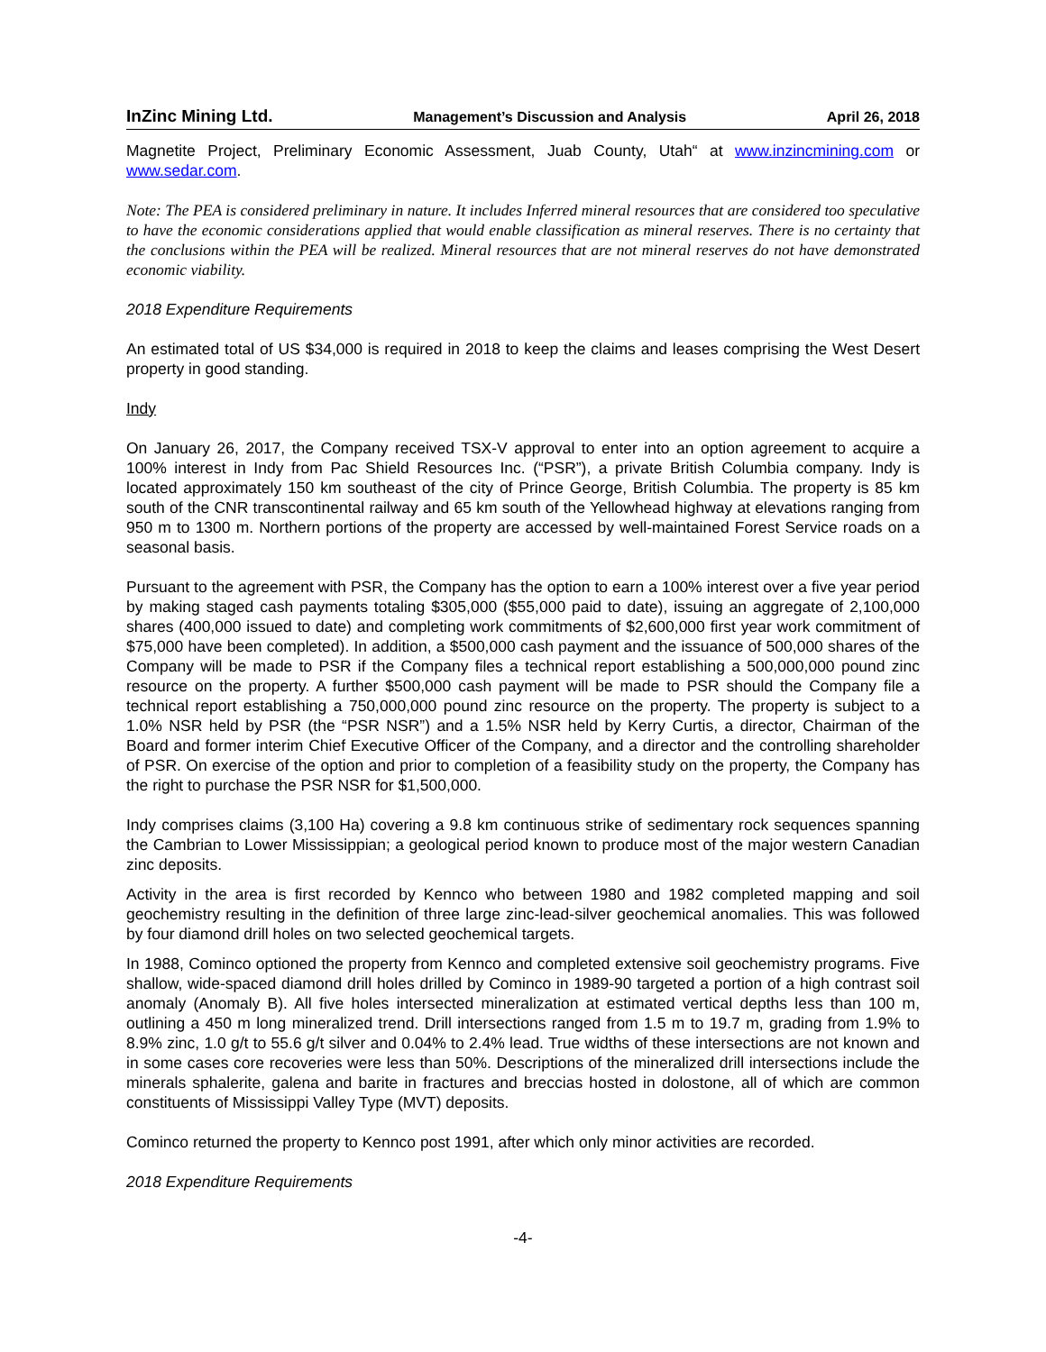InZinc Mining Ltd. Management’s Discussion and Analysis April 26, 2018
Magnetite Project, Preliminary Economic Assessment, Juab County, Utah“ at www.inzincmining.com or www.sedar.com.
Note: The PEA is considered preliminary in nature. It includes Inferred mineral resources that are considered too speculative to have the economic considerations applied that would enable classification as mineral reserves. There is no certainty that the conclusions within the PEA will be realized. Mineral resources that are not mineral reserves do not have demonstrated economic viability.
2018 Expenditure Requirements
An estimated total of US $34,000 is required in 2018 to keep the claims and leases comprising the West Desert property in good standing.
Indy
On January 26, 2017, the Company received TSX-V approval to enter into an option agreement to acquire a 100% interest in Indy from Pac Shield Resources Inc. (“PSR”), a private British Columbia company. Indy is located approximately 150 km southeast of the city of Prince George, British Columbia. The property is 85 km south of the CNR transcontinental railway and 65 km south of the Yellowhead highway at elevations ranging from 950 m to 1300 m. Northern portions of the property are accessed by well-maintained Forest Service roads on a seasonal basis.
Pursuant to the agreement with PSR, the Company has the option to earn a 100% interest over a five year period by making staged cash payments totaling $305,000 ($55,000 paid to date), issuing an aggregate of 2,100,000 shares (400,000 issued to date) and completing work commitments of $2,600,000 first year work commitment of $75,000 have been completed). In addition, a $500,000 cash payment and the issuance of 500,000 shares of the Company will be made to PSR if the Company files a technical report establishing a 500,000,000 pound zinc resource on the property. A further $500,000 cash payment will be made to PSR should the Company file a technical report establishing a 750,000,000 pound zinc resource on the property. The property is subject to a 1.0% NSR held by PSR (the “PSR NSR”) and a 1.5% NSR held by Kerry Curtis, a director, Chairman of the Board and former interim Chief Executive Officer of the Company, and a director and the controlling shareholder of PSR. On exercise of the option and prior to completion of a feasibility study on the property, the Company has the right to purchase the PSR NSR for $1,500,000.
Indy comprises claims (3,100 Ha) covering a 9.8 km continuous strike of sedimentary rock sequences spanning the Cambrian to Lower Mississippian; a geological period known to produce most of the major western Canadian zinc deposits.
Activity in the area is first recorded by Kennco who between 1980 and 1982 completed mapping and soil geochemistry resulting in the definition of three large zinc-lead-silver geochemical anomalies. This was followed by four diamond drill holes on two selected geochemical targets.
In 1988, Cominco optioned the property from Kennco and completed extensive soil geochemistry programs. Five shallow, wide-spaced diamond drill holes drilled by Cominco in 1989-90 targeted a portion of a high contrast soil anomaly (Anomaly B). All five holes intersected mineralization at estimated vertical depths less than 100 m, outlining a 450 m long mineralized trend. Drill intersections ranged from 1.5 m to 19.7 m, grading from 1.9% to 8.9% zinc, 1.0 g/t to 55.6 g/t silver and 0.04% to 2.4% lead. True widths of these intersections are not known and in some cases core recoveries were less than 50%. Descriptions of the mineralized drill intersections include the minerals sphalerite, galena and barite in fractures and breccias hosted in dolostone, all of which are common constituents of Mississippi Valley Type (MVT) deposits.
Cominco returned the property to Kennco post 1991, after which only minor activities are recorded.
2018 Expenditure Requirements
-4-